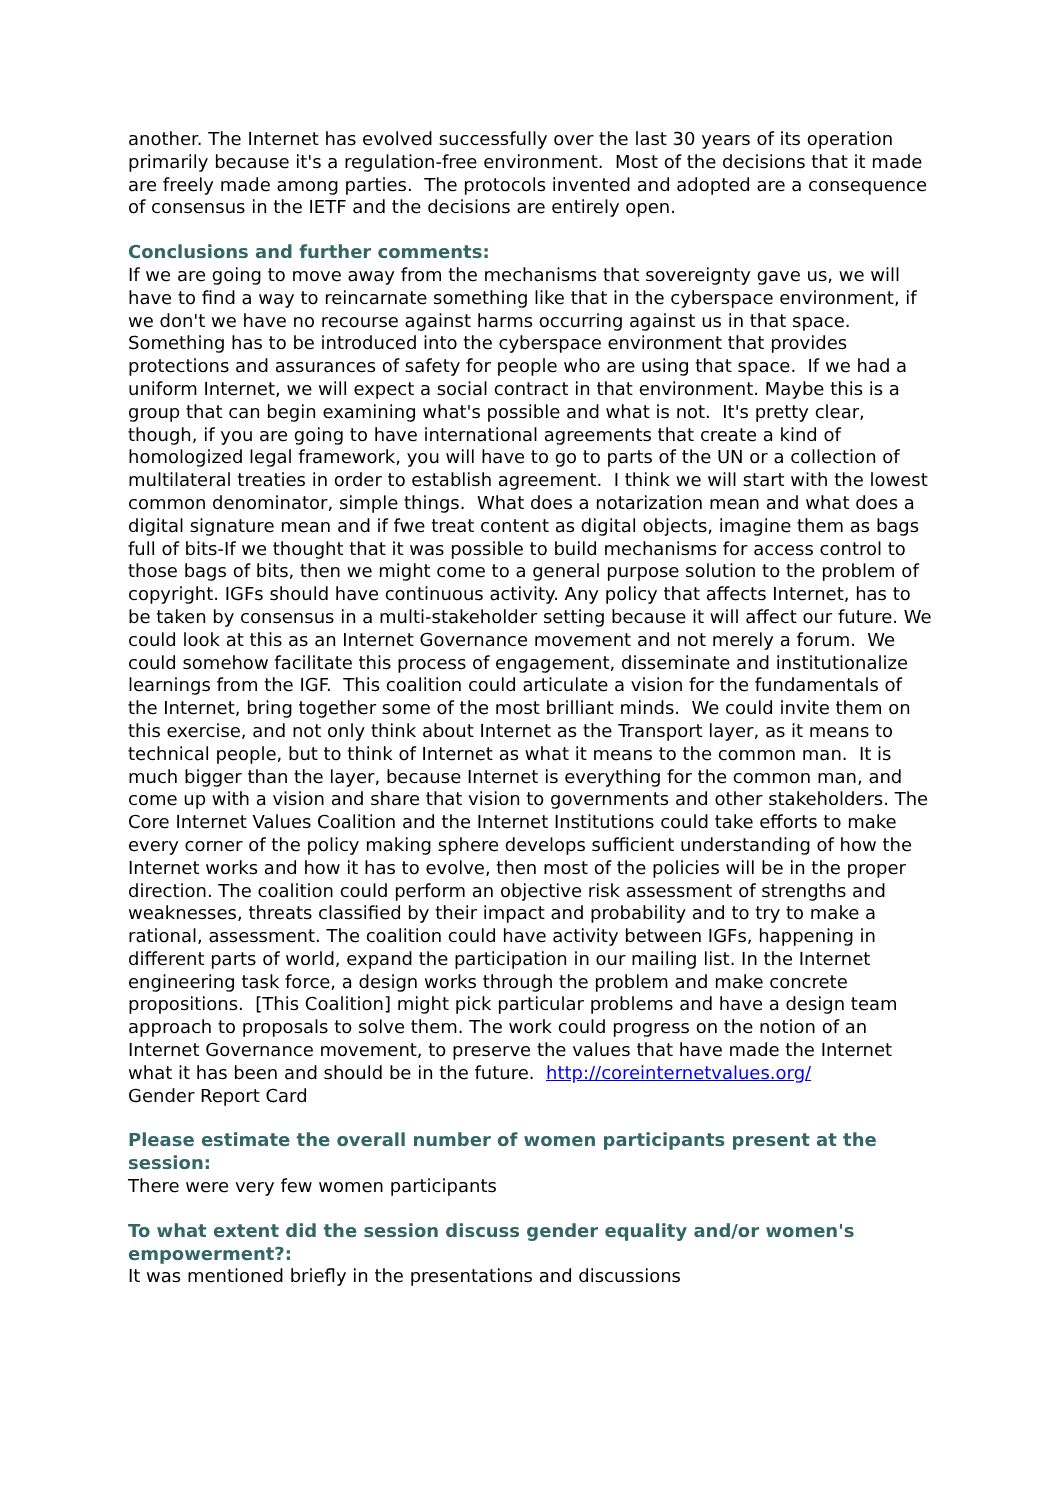another. The Internet has evolved successfully over the last 30 years of its operation primarily because it's a regulation-free environment. Most of the decisions that it made are freely made among parties. The protocols invented and adopted are a consequence of consensus in the IETF and the decisions are entirely open.
Conclusions and further comments:
If we are going to move away from the mechanisms that sovereignty gave us, we will have to find a way to reincarnate something like that in the cyberspace environment, if we don't we have no recourse against harms occurring against us in that space. Something has to be introduced into the cyberspace environment that provides protections and assurances of safety for people who are using that space. If we had a uniform Internet, we will expect a social contract in that environment. Maybe this is a group that can begin examining what's possible and what is not. It's pretty clear, though, if you are going to have international agreements that create a kind of homologized legal framework, you will have to go to parts of the UN or a collection of multilateral treaties in order to establish agreement. I think we will start with the lowest common denominator, simple things. What does a notarization mean and what does a digital signature mean and if fwe treat content as digital objects, imagine them as bags full of bits-If we thought that it was possible to build mechanisms for access control to those bags of bits, then we might come to a general purpose solution to the problem of copyright. IGFs should have continuous activity. Any policy that affects Internet, has to be taken by consensus in a multi-stakeholder setting because it will affect our future. We could look at this as an Internet Governance movement and not merely a forum. We could somehow facilitate this process of engagement, disseminate and institutionalize learnings from the IGF. This coalition could articulate a vision for the fundamentals of the Internet, bring together some of the most brilliant minds. We could invite them on this exercise, and not only think about Internet as the Transport layer, as it means to technical people, but to think of Internet as what it means to the common man. It is much bigger than the layer, because Internet is everything for the common man, and come up with a vision and share that vision to governments and other stakeholders. The Core Internet Values Coalition and the Internet Institutions could take efforts to make every corner of the policy making sphere develops sufficient understanding of how the Internet works and how it has to evolve, then most of the policies will be in the proper direction. The coalition could perform an objective risk assessment of strengths and weaknesses, threats classified by their impact and probability and to try to make a rational, assessment. The coalition could have activity between IGFs, happening in different parts of world, expand the participation in our mailing list. In the Internet engineering task force, a design works through the problem and make concrete propositions. [This Coalition] might pick particular problems and have a design team approach to proposals to solve them. The work could progress on the notion of an Internet Governance movement, to preserve the values that have made the Internet what it has been and should be in the future. http://coreinternetvalues.org/
Gender Report Card
Please estimate the overall number of women participants present at the session:
There were very few women participants
To what extent did the session discuss gender equality and/or women's empowerment?:
It was mentioned briefly in the presentations and discussions